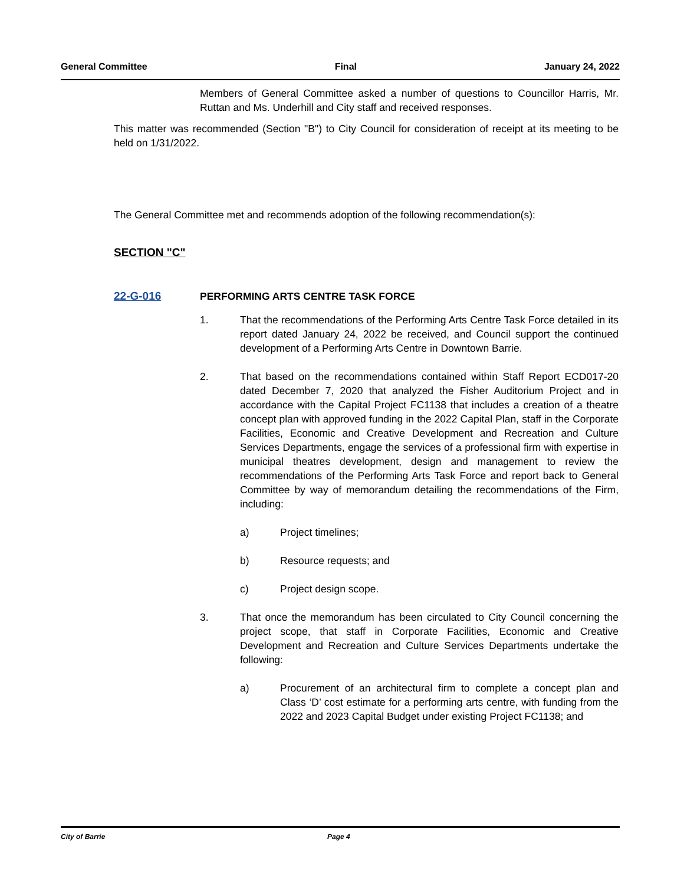General Committee Final January 24, 2022
Members of General Committee asked a number of questions to Councillor Harris, Mr. Ruttan and Ms. Underhill and City staff and received responses.
This matter was recommended (Section "B") to City Council for consideration of receipt at its meeting to be held on 1/31/2022.
The General Committee met and recommends adoption of the following recommendation(s):
SECTION "C"
22-G-016 PERFORMING ARTS CENTRE TASK FORCE
1. That the recommendations of the Performing Arts Centre Task Force detailed in its report dated January 24, 2022 be received, and Council support the continued development of a Performing Arts Centre in Downtown Barrie.
2. That based on the recommendations contained within Staff Report ECD017-20 dated December 7, 2020 that analyzed the Fisher Auditorium Project and in accordance with the Capital Project FC1138 that includes a creation of a theatre concept plan with approved funding in the 2022 Capital Plan, staff in the Corporate Facilities, Economic and Creative Development and Recreation and Culture Services Departments, engage the services of a professional firm with expertise in municipal theatres development, design and management to review the recommendations of the Performing Arts Task Force and report back to General Committee by way of memorandum detailing the recommendations of the Firm, including:
a) Project timelines;
b) Resource requests; and
c) Project design scope.
3. That once the memorandum has been circulated to City Council concerning the project scope, that staff in Corporate Facilities, Economic and Creative Development and Recreation and Culture Services Departments undertake the following:
a) Procurement of an architectural firm to complete a concept plan and Class ‘D’ cost estimate for a performing arts centre, with funding from the 2022 and 2023 Capital Budget under existing Project FC1138; and
City of Barrie Page 4